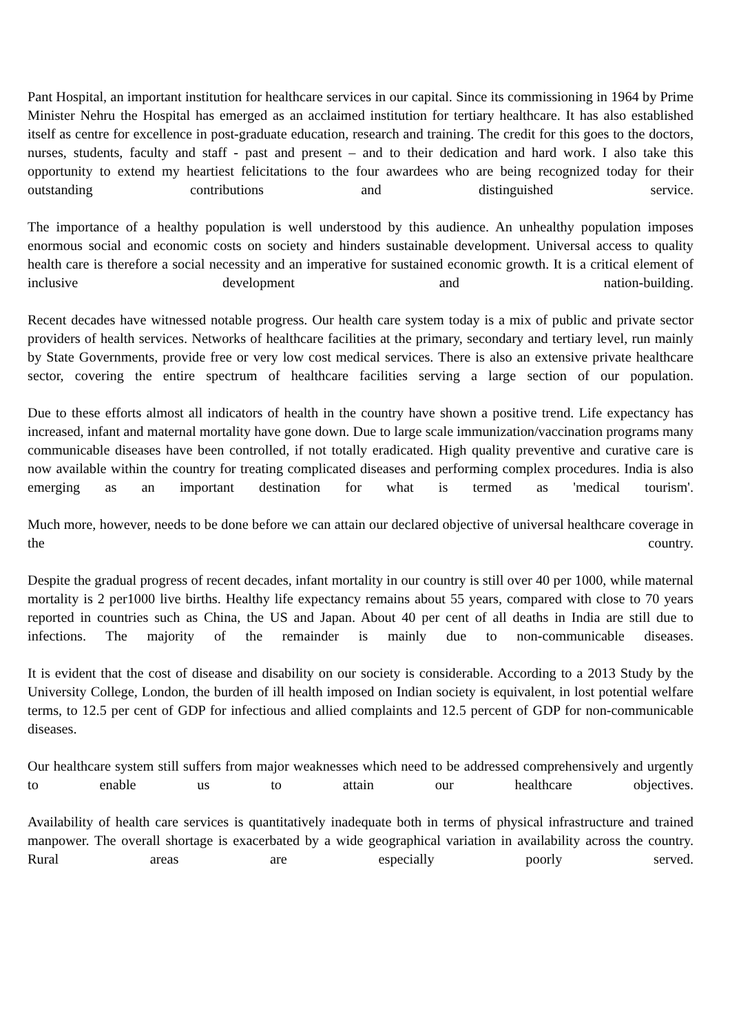Pant Hospital, an important institution for healthcare services in our capital. Since its commissioning in 1964 by Prime Minister Nehru the Hospital has emerged as an acclaimed institution for tertiary healthcare. It has also established itself as centre for excellence in post-graduate education, research and training. The credit for this goes to the doctors, nurses, students, faculty and staff - past and present – and to their dedication and hard work. I also take this opportunity to extend my heartiest felicitations to the four awardees who are being recognized today for their outstanding contributions and distinguished service.
The importance of a healthy population is well understood by this audience. An unhealthy population imposes enormous social and economic costs on society and hinders sustainable development. Universal access to quality health care is therefore a social necessity and an imperative for sustained economic growth. It is a critical element of inclusive development and nation-building.
Recent decades have witnessed notable progress. Our health care system today is a mix of public and private sector providers of health services. Networks of healthcare facilities at the primary, secondary and tertiary level, run mainly by State Governments, provide free or very low cost medical services. There is also an extensive private healthcare sector, covering the entire spectrum of healthcare facilities serving a large section of our population.
Due to these efforts almost all indicators of health in the country have shown a positive trend. Life expectancy has increased, infant and maternal mortality have gone down. Due to large scale immunization/vaccination programs many communicable diseases have been controlled, if not totally eradicated. High quality preventive and curative care is now available within the country for treating complicated diseases and performing complex procedures. India is also emerging as an important destination for what is termed as 'medical tourism'.
Much more, however, needs to be done before we can attain our declared objective of universal healthcare coverage in the country.
Despite the gradual progress of recent decades, infant mortality in our country is still over 40 per 1000, while maternal mortality is 2 per1000 live births. Healthy life expectancy remains about 55 years, compared with close to 70 years reported in countries such as China, the US and Japan. About 40 per cent of all deaths in India are still due to infections. The majority of the remainder is mainly due to non-communicable diseases.
It is evident that the cost of disease and disability on our society is considerable. According to a 2013 Study by the University College, London, the burden of ill health imposed on Indian society is equivalent, in lost potential welfare terms, to 12.5 per cent of GDP for infectious and allied complaints and 12.5 percent of GDP for non-communicable diseases.
Our healthcare system still suffers from major weaknesses which need to be addressed comprehensively and urgently to enable us to attain our healthcare objectives.
Availability of health care services is quantitatively inadequate both in terms of physical infrastructure and trained manpower. The overall shortage is exacerbated by a wide geographical variation in availability across the country. Rural areas are especially poorly served.